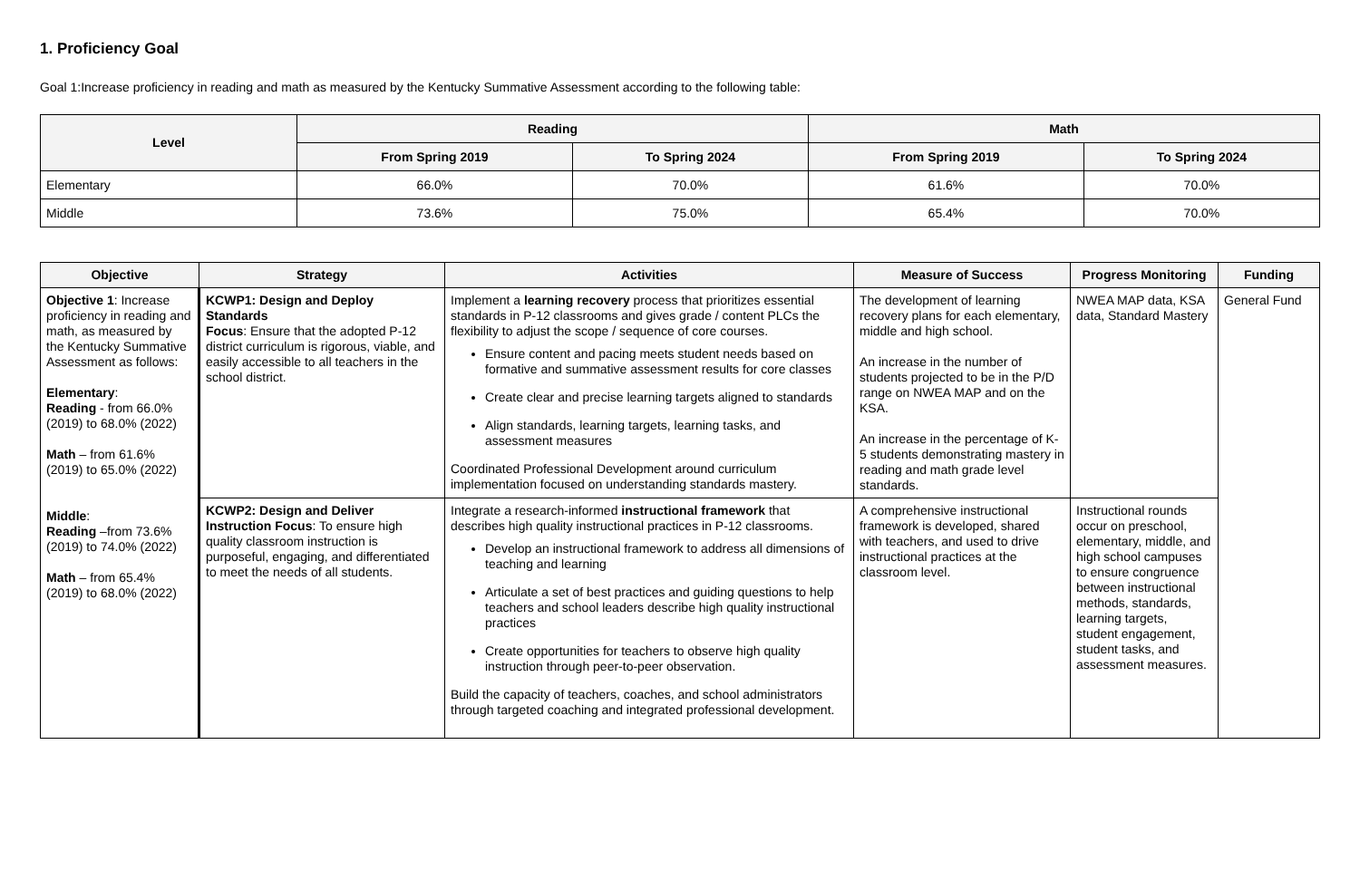1. Proficiency Goal
Goal 1:Increase proficiency in reading and math as measured by the Kentucky Summative Assessment according to the following table:
| Level | Reading | | Math | |
| --- | --- | --- | --- | --- |
| | From Spring 2019 | To Spring 2024 | From Spring 2019 | To Spring 2024 |
| Elementary | 66.0% | 70.0% | 61.6% | 70.0% |
| Middle | 73.6% | 75.0% | 65.4% | 70.0% |
| Objective | Strategy | Activities | Measure of Success | Progress Monitoring | Funding |
| --- | --- | --- | --- | --- | --- |
| Objective 1 : Increase proficiency in reading and math, as measured by the Kentucky Summative Assessment as follows: Elementary : Reading - from 66.0% (2019) to 68.0% (2022) Math – from 61.6% (2019) to 65.0% (2022) Middle : Reading –from 73.6% (2019) to 74.0% (2022) Math – from 65.4% (2019) to 68.0% (2022) | KCWP1: Design and Deploy Standards Focus : Ensure that the adopted P-12 district curriculum is rigorous, viable, and easily accessible to all teachers in the school district. | Implement a learning recovery process that prioritizes essential standards in P-12 classrooms and gives grade / content PLCs the flexibility to adjust the scope / sequence of core courses. Ensure content and pacing meets student needs based on formative and summative assessment results for core classes Create clear and precise learning targets aligned to standards Align standards, learning targets, learning tasks, and assessment measures Coordinated Professional Development around curriculum implementation focused on understanding standards mastery. | The development of learning recovery plans for each elementary, middle and high school. An increase in the number of students projected to be in the P/D range on NWEA MAP and on the KSA. An increase in the percentage of K-5 students demonstrating mastery in reading and math grade level standards. | NWEA MAP data, KSA data, Standard Mastery | General Fund |
| | KCWP2: Design and Deliver Instruction Focus : To ensure high quality classroom instruction is purposeful, engaging, and differentiated to meet the needs of all students. | Integrate a research-informed instructional framework that describes high quality instructional practices in P-12 classrooms. Develop an instructional framework to address all dimensions of teaching and learning Articulate a set of best practices and guiding questions to help teachers and school leaders describe high quality instructional practices Create opportunities for teachers to observe high quality instruction through peer-to-peer observation. Build the capacity of teachers, coaches, and school administrators through targeted coaching and integrated professional development. | A comprehensive instructional framework is developed, shared with teachers, and used to drive instructional practices at the classroom level. | Instructional rounds occur on preschool, elementary, middle, and high school campuses to ensure congruence between instructional methods, standards, learning targets, student engagement, student tasks, and assessment measures. | |